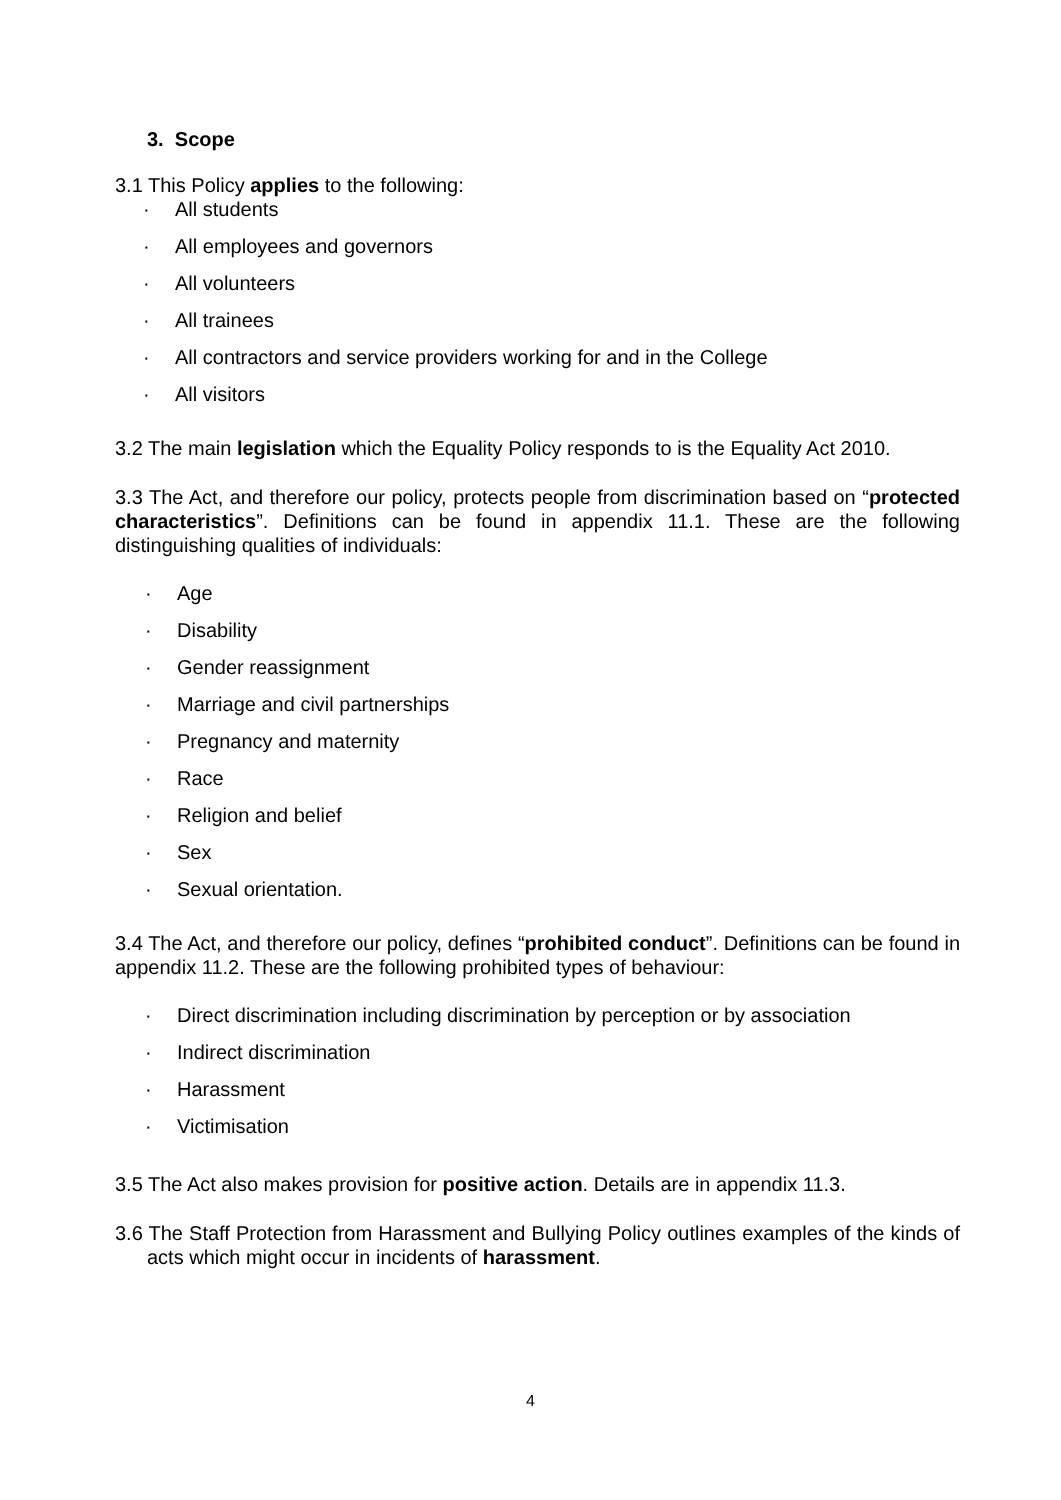3. Scope
3.1 This Policy applies to the following:
· All students
· All employees and governors
· All volunteers
· All trainees
· All contractors and service providers working for and in the College
· All visitors
3.2 The main legislation which the Equality Policy responds to is the Equality Act 2010.
3.3 The Act, and therefore our policy, protects people from discrimination based on “protected characteristics”. Definitions can be found in appendix 11.1. These are the following distinguishing qualities of individuals:
· Age
· Disability
· Gender reassignment
· Marriage and civil partnerships
· Pregnancy and maternity
· Race
· Religion and belief
· Sex
· Sexual orientation.
3.4 The Act, and therefore our policy, defines “prohibited conduct”. Definitions can be found in appendix 11.2. These are the following prohibited types of behaviour:
· Direct discrimination including discrimination by perception or by association
· Indirect discrimination
· Harassment
· Victimisation
3.5 The Act also makes provision for positive action. Details are in appendix 11.3.
3.6 The Staff Protection from Harassment and Bullying Policy outlines examples of the kinds of acts which might occur in incidents of harassment.
4